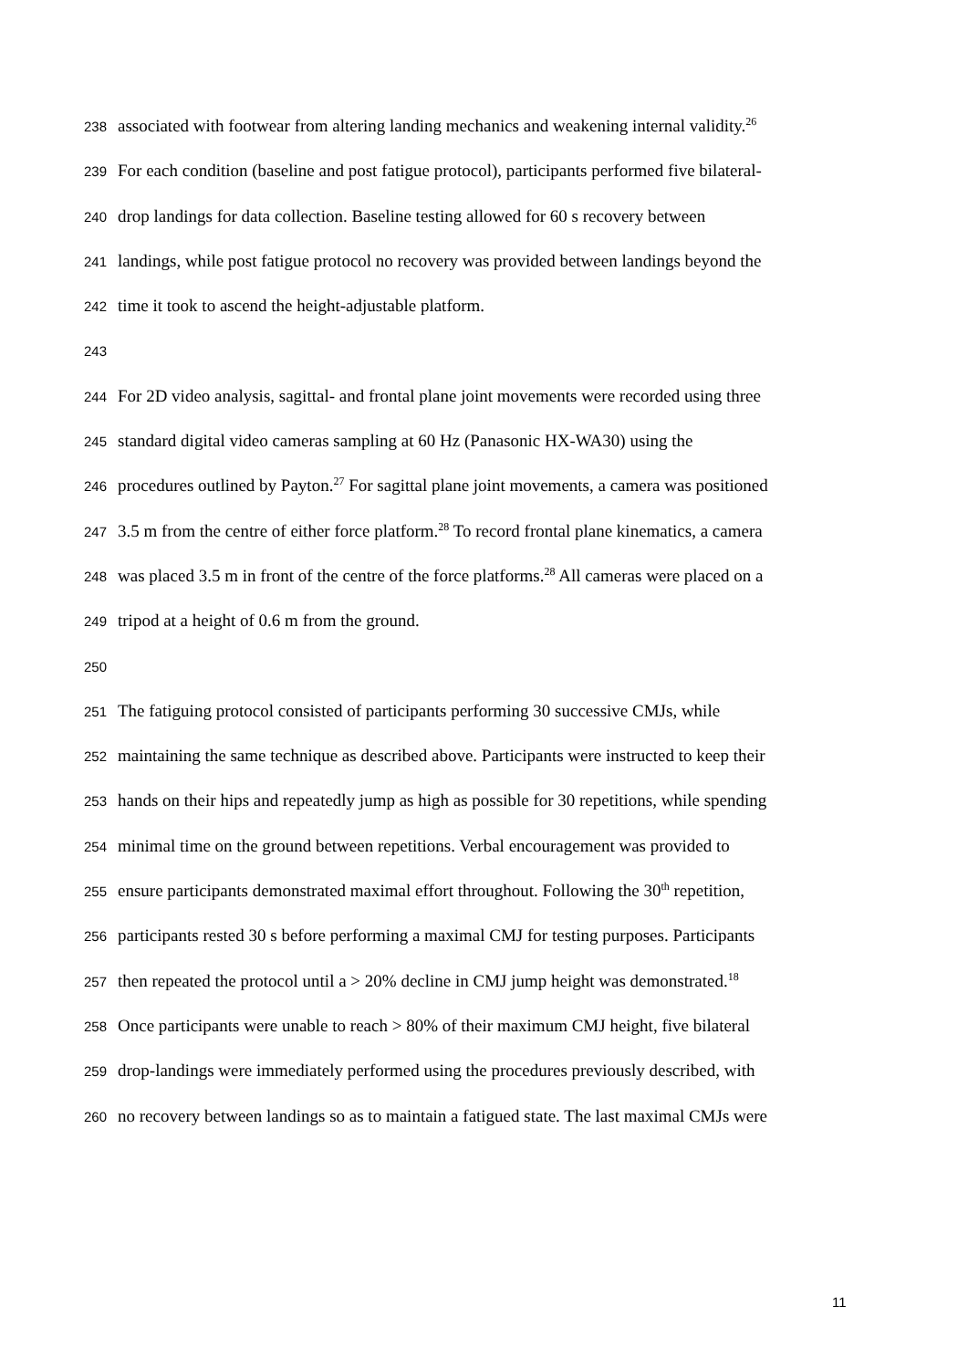238 associated with footwear from altering landing mechanics and weakening internal validity.<sup>26</sup>
239 For each condition (baseline and post fatigue protocol), participants performed five bilateral-
240 drop landings for data collection. Baseline testing allowed for 60 s recovery between
241 landings, while post fatigue protocol no recovery was provided between landings beyond the
242 time it took to ascend the height-adjustable platform.
243
244 For 2D video analysis, sagittal- and frontal plane joint movements were recorded using three
245 standard digital video cameras sampling at 60 Hz (Panasonic HX-WA30) using the
246 procedures outlined by Payton.<sup>27</sup> For sagittal plane joint movements, a camera was positioned
247 3.5 m from the centre of either force platform.<sup>28</sup> To record frontal plane kinematics, a camera
248 was placed 3.5 m in front of the centre of the force platforms.<sup>28</sup> All cameras were placed on a
249 tripod at a height of 0.6 m from the ground.
250
251 The fatiguing protocol consisted of participants performing 30 successive CMJs, while
252 maintaining the same technique as described above. Participants were instructed to keep their
253 hands on their hips and repeatedly jump as high as possible for 30 repetitions, while spending
254 minimal time on the ground between repetitions. Verbal encouragement was provided to
255 ensure participants demonstrated maximal effort throughout. Following the 30<sup>th</sup> repetition,
256 participants rested 30 s before performing a maximal CMJ for testing purposes. Participants
257 then repeated the protocol until a > 20% decline in CMJ jump height was demonstrated.<sup>18</sup>
258 Once participants were unable to reach > 80% of their maximum CMJ height, five bilateral
259 drop-landings were immediately performed using the procedures previously described, with
260 no recovery between landings so as to maintain a fatigued state. The last maximal CMJs were
11